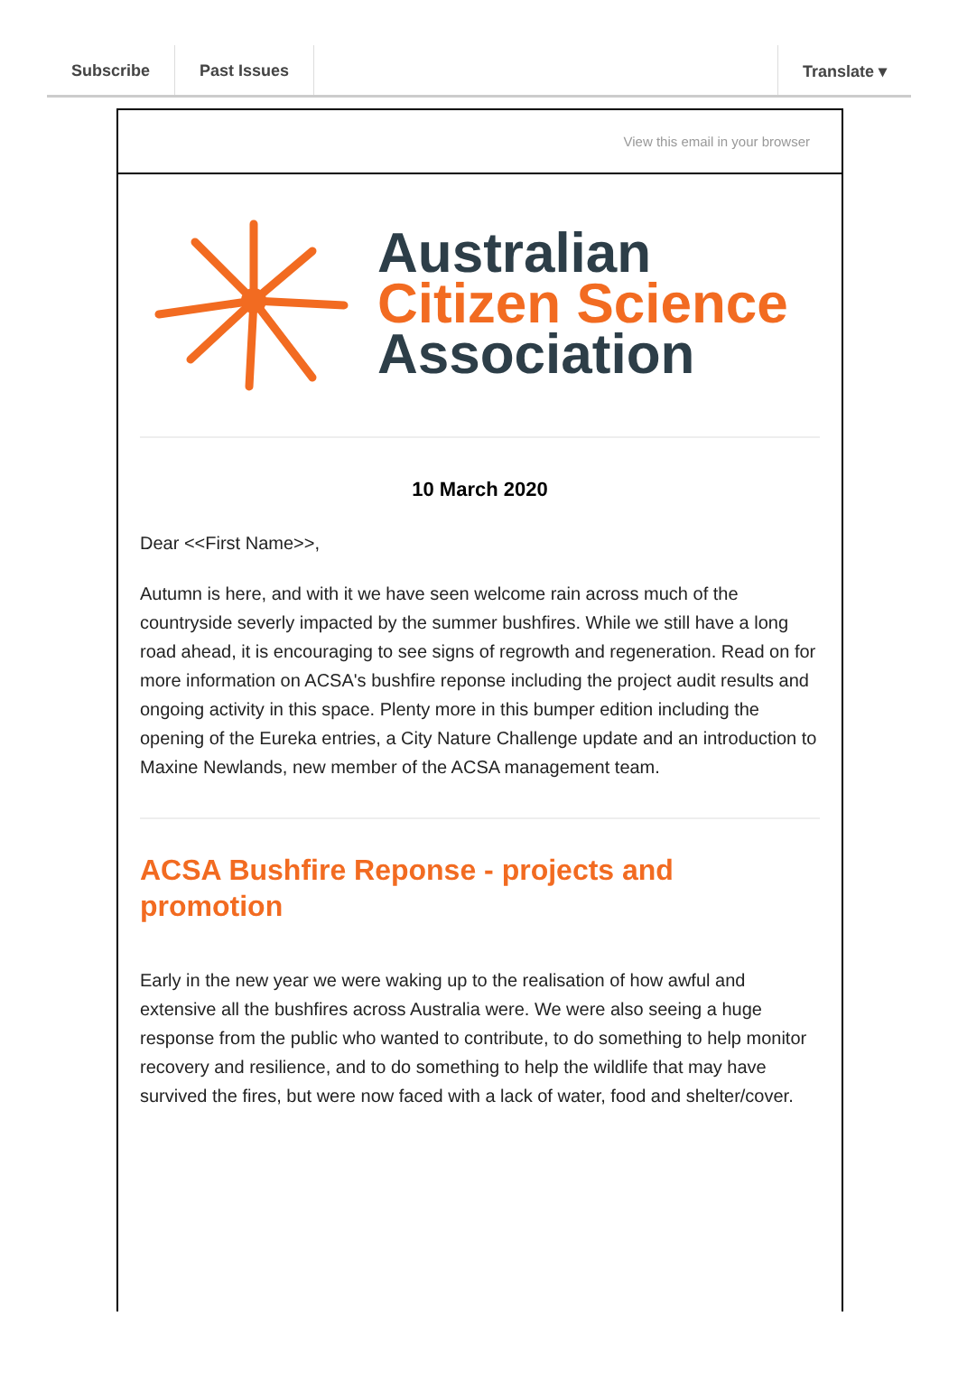Subscribe Past Issues Translate ▾
View this email in your browser
Australian
Citizen Science
Association
10 March 2020
Dear <<First Name>>,
Autumn is here, and with it we have seen welcome rain across much of the countryside severly impacted by the summer bushfires. While we still have a long road ahead, it is encouraging to see signs of regrowth and regeneration. Read on for more information on ACSA's bushfire reponse including the project audit results and ongoing activity in this space. Plenty more in this bumper edition including the opening of the Eureka entries, a City Nature Challenge update and an introduction to Maxine Newlands, new member of the ACSA management team.
ACSA Bushfire Reponse - projects and promotion
Early in the new year we were waking up to the realisation of how awful and extensive all the bushfires across Australia were. We were also seeing a huge response from the public who wanted to contribute, to do something to help monitor recovery and resilience, and to do something to help the wildlife that may have survived the fires, but were now faced with a lack of water, food and shelter/cover.